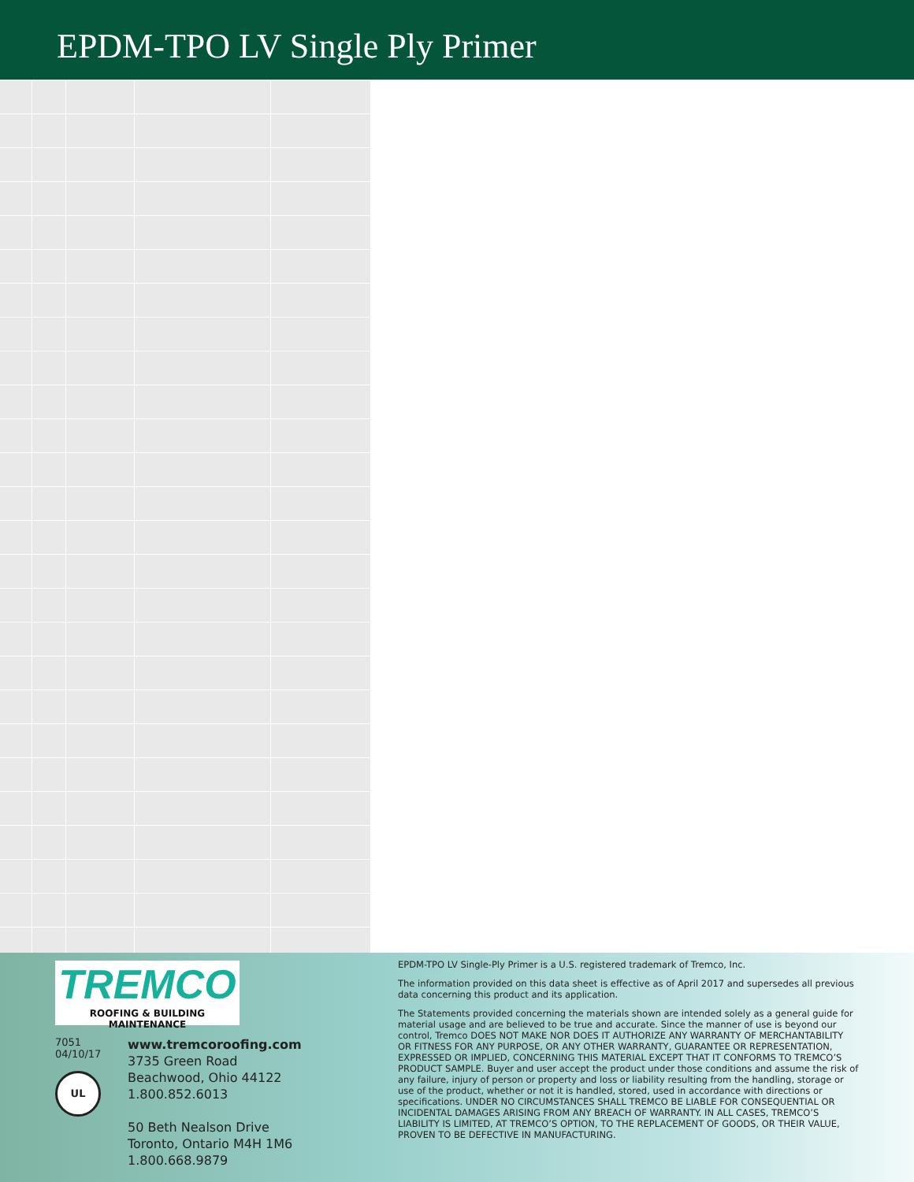EPDM-TPO LV Single Ply Primer
TREMCO
ROOFING & BUILDING MAINTENANCE
7051
04/10/17
UL
www.tremcoroofing.com
3735 Green Road
Beachwood, Ohio 44122
1.800.852.6013
50 Beth Nealson Drive
Toronto, Ontario M4H 1M6
1.800.668.9879
EPDM-TPO LV Single-Ply Primer is a U.S. registered trademark of Tremco, Inc.
The information provided on this data sheet is effective as of April 2017 and supersedes all previous data concerning this product and its application.
The Statements provided concerning the materials shown are intended solely as a general guide for material usage and are believed to be true and accurate. Since the manner of use is beyond our control, Tremco DOES NOT MAKE NOR DOES IT AUTHORIZE ANY WARRANTY OF MERCHANTABILITY OR FITNESS FOR ANY PURPOSE, OR ANY OTHER WARRANTY, GUARANTEE OR REPRESENTATION, EXPRESSED OR IMPLIED, CONCERNING THIS MATERIAL EXCEPT THAT IT CONFORMS TO TREMCO’S PRODUCT SAMPLE. Buyer and user accept the product under those conditions and assume the risk of any failure, injury of person or property and loss or liability resulting from the handling, storage or use of the product, whether or not it is handled, stored, used in accordance with directions or specifications. UNDER NO CIRCUMSTANCES SHALL TREMCO BE LIABLE FOR CONSEQUENTIAL OR INCIDENTAL DAMAGES ARISING FROM ANY BREACH OF WARRANTY. IN ALL CASES, TREMCO’S LIABILITY IS LIMITED, AT TREMCO’S OPTION, TO THE REPLACEMENT OF GOODS, OR THEIR VALUE, PROVEN TO BE DEFECTIVE IN MANUFACTURING.